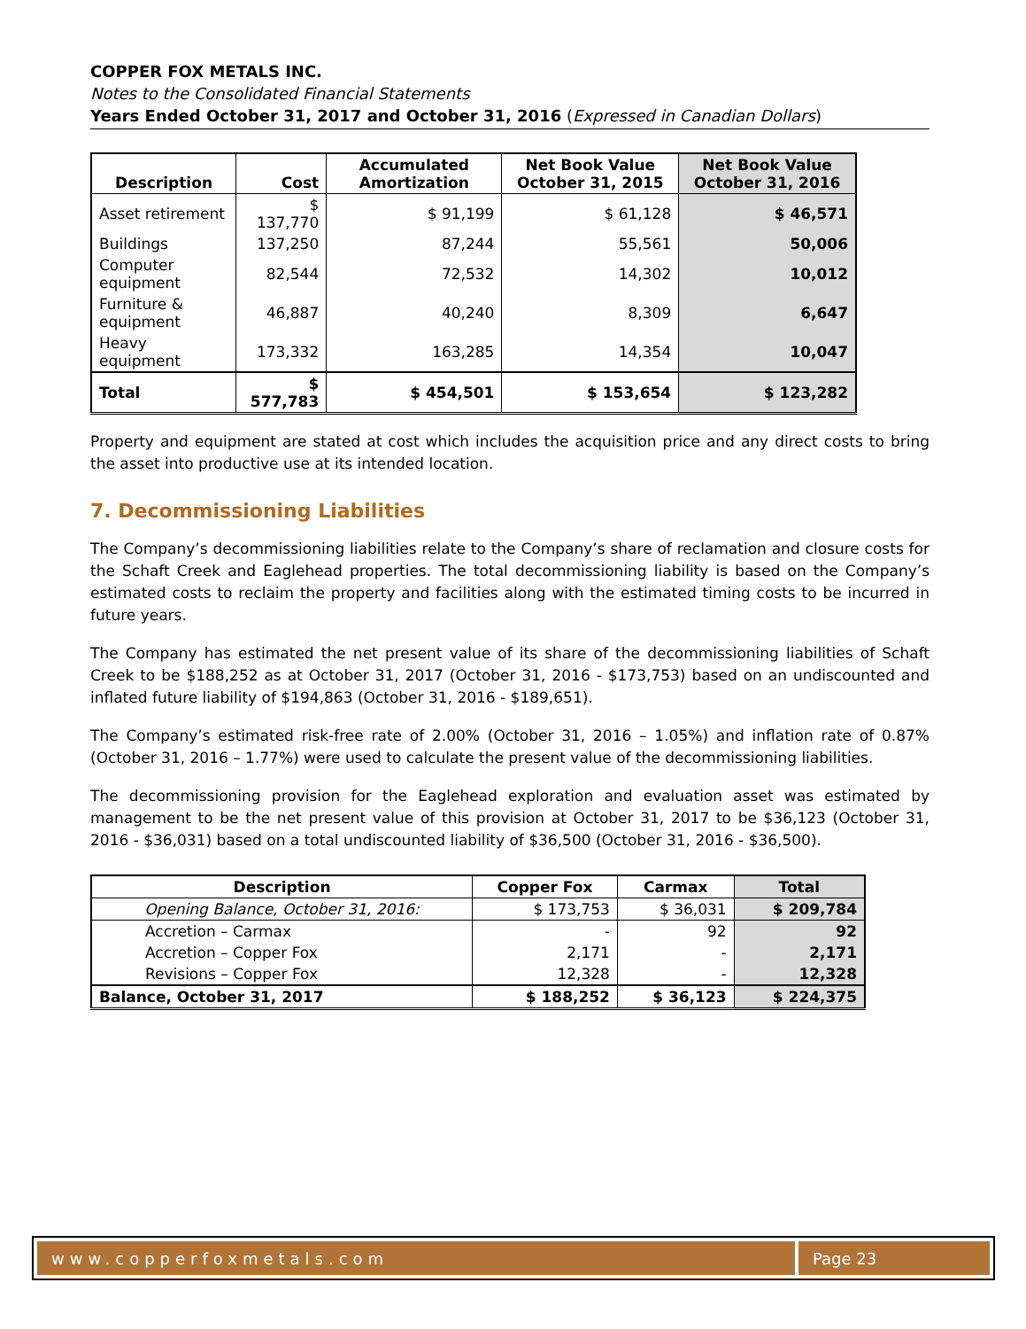COPPER FOX METALS INC.
Notes to the Consolidated Financial Statements
Years Ended October 31, 2017 and October 31, 2016 (Expressed in Canadian Dollars)
| Description | Cost | Accumulated Amortization | Net Book Value October 31, 2015 | Net Book Value October 31, 2016 |
| --- | --- | --- | --- | --- |
| Asset retirement | $ 137,770 | $ 91,199 | $ 61,128 | $ 46,571 |
| Buildings | 137,250 | 87,244 | 55,561 | 50,006 |
| Computer equipment | 82,544 | 72,532 | 14,302 | 10,012 |
| Furniture & equipment | 46,887 | 40,240 | 8,309 | 6,647 |
| Heavy equipment | 173,332 | 163,285 | 14,354 | 10,047 |
| Total | $ 577,783 | $ 454,501 | $ 153,654 | $ 123,282 |
Property and equipment are stated at cost which includes the acquisition price and any direct costs to bring the asset into productive use at its intended location.
7. Decommissioning Liabilities
The Company’s decommissioning liabilities relate to the Company’s share of reclamation and closure costs for the Schaft Creek and Eaglehead properties. The total decommissioning liability is based on the Company’s estimated costs to reclaim the property and facilities along with the estimated timing costs to be incurred in future years.
The Company has estimated the net present value of its share of the decommissioning liabilities of Schaft Creek to be $188,252 as at October 31, 2017 (October 31, 2016 - $173,753) based on an undiscounted and inflated future liability of $194,863 (October 31, 2016 - $189,651).
The Company’s estimated risk-free rate of 2.00% (October 31, 2016 – 1.05%) and inflation rate of 0.87% (October 31, 2016 – 1.77%) were used to calculate the present value of the decommissioning liabilities.
The decommissioning provision for the Eaglehead exploration and evaluation asset was estimated by management to be the net present value of this provision at October 31, 2017 to be $36,123 (October 31, 2016 - $36,031) based on a total undiscounted liability of $36,500 (October 31, 2016 - $36,500).
| Description | Copper Fox | Carmax | Total |
| --- | --- | --- | --- |
| Opening Balance, October 31, 2016: | $ 173,753 | $ 36,031 | $ 209,784 |
| Accretion – Carmax | - | 92 | 92 |
| Accretion – Copper Fox | 2,171 | - | 2,171 |
| Revisions – Copper Fox | 12,328 | - | 12,328 |
| Balance, October 31, 2017 | $ 188,252 | $ 36,123 | $ 224,375 |
www.copperfoxmetals.com Page 23